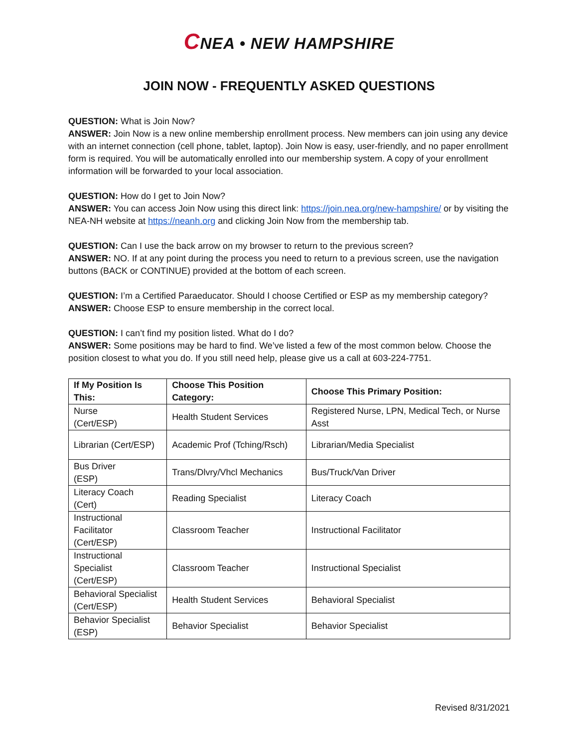CNEA • NEW HAMPSHIRE
JOIN NOW - FREQUENTLY ASKED QUESTIONS
QUESTION: What is Join Now?
ANSWER: Join Now is a new online membership enrollment process. New members can join using any device with an internet connection (cell phone, tablet, laptop). Join Now is easy, user-friendly, and no paper enrollment form is required. You will be automatically enrolled into our membership system. A copy of your enrollment information will be forwarded to your local association.
QUESTION: How do I get to Join Now?
ANSWER: You can access Join Now using this direct link: https://join.nea.org/new-hampshire/ or by visiting the NEA-NH website at https://neanh.org and clicking Join Now from the membership tab.
QUESTION: Can I use the back arrow on my browser to return to the previous screen?
ANSWER: NO. If at any point during the process you need to return to a previous screen, use the navigation buttons (BACK or CONTINUE) provided at the bottom of each screen.
QUESTION: I’m a Certified Paraeducator. Should I choose Certified or ESP as my membership category?
ANSWER: Choose ESP to ensure membership in the correct local.
QUESTION: I can’t find my position listed. What do I do?
ANSWER: Some positions may be hard to find. We’ve listed a few of the most common below. Choose the position closest to what you do. If you still need help, please give us a call at 603-224-7751.
| If My Position Is This: | Choose This Position Category: | Choose This Primary Position: |
| --- | --- | --- |
| Nurse (Cert/ESP) | Health Student Services | Registered Nurse, LPN, Medical Tech, or Nurse Asst |
| Librarian (Cert/ESP) | Academic Prof (Tching/Rsch) | Librarian/Media Specialist |
| Bus Driver (ESP) | Trans/Dlvry/Vhcl Mechanics | Bus/Truck/Van Driver |
| Literacy Coach (Cert) | Reading Specialist | Literacy Coach |
| Instructional Facilitator (Cert/ESP) | Classroom Teacher | Instructional Facilitator |
| Instructional Specialist (Cert/ESP) | Classroom Teacher | Instructional Specialist |
| Behavioral Specialist (Cert/ESP) | Health Student Services | Behavioral Specialist |
| Behavior Specialist (ESP) | Behavior Specialist | Behavior Specialist |
Revised 8/31/2021